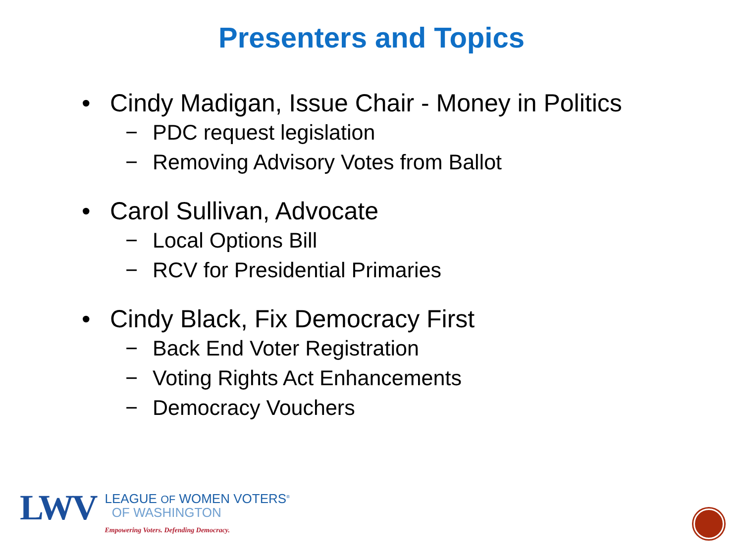Presenters and Topics
• Cindy Madigan, Issue Chair - Money in Politics
− PDC request legislation
− Removing Advisory Votes from Ballot
• Carol Sullivan, Advocate
− Local Options Bill
− RCV for Presidential Primaries
• Cindy Black, Fix Democracy First
− Back End Voter Registration
− Voting Rights Act Enhancements
− Democracy Vouchers
LWV
LEAGUE OF WOMEN VOTERS<sup>®</sup>
OF WASHINGTON
Empowering Voters. Defending Democracy.